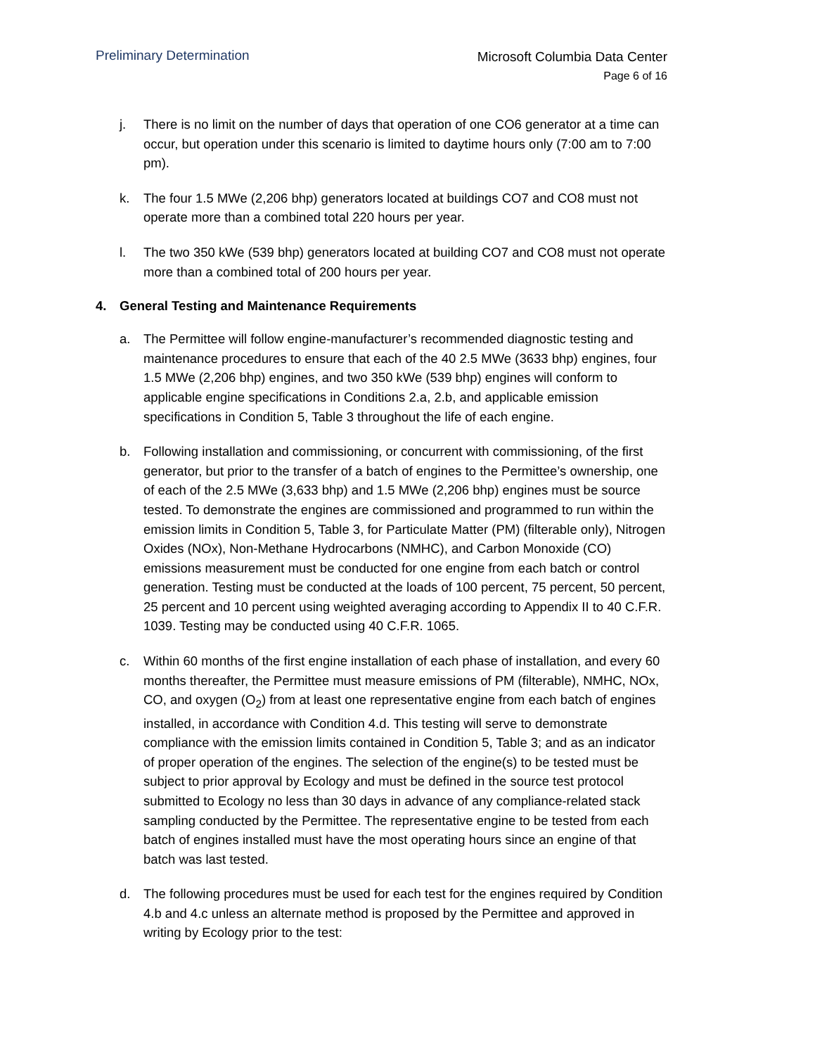Preliminary Determination
Microsoft Columbia Data Center
Page 6 of 16
j. There is no limit on the number of days that operation of one CO6 generator at a time can occur, but operation under this scenario is limited to daytime hours only (7:00 am to 7:00 pm).
k. The four 1.5 MWe (2,206 bhp) generators located at buildings CO7 and CO8 must not operate more than a combined total 220 hours per year.
l. The two 350 kWe (539 bhp) generators located at building CO7 and CO8 must not operate more than a combined total of 200 hours per year.
4. General Testing and Maintenance Requirements
a. The Permittee will follow engine-manufacturer’s recommended diagnostic testing and maintenance procedures to ensure that each of the 40 2.5 MWe (3633 bhp) engines, four 1.5 MWe (2,206 bhp) engines, and two 350 kWe (539 bhp) engines will conform to applicable engine specifications in Conditions 2.a, 2.b, and applicable emission specifications in Condition 5, Table 3 throughout the life of each engine.
b. Following installation and commissioning, or concurrent with commissioning, of the first generator, but prior to the transfer of a batch of engines to the Permittee’s ownership, one of each of the 2.5 MWe (3,633 bhp) and 1.5 MWe (2,206 bhp) engines must be source tested. To demonstrate the engines are commissioned and programmed to run within the emission limits in Condition 5, Table 3, for Particulate Matter (PM) (filterable only), Nitrogen Oxides (NOx), Non-Methane Hydrocarbons (NMHC), and Carbon Monoxide (CO) emissions measurement must be conducted for one engine from each batch or control generation. Testing must be conducted at the loads of 100 percent, 75 percent, 50 percent, 25 percent and 10 percent using weighted averaging according to Appendix II to 40 C.F.R. 1039. Testing may be conducted using 40 C.F.R. 1065.
c. Within 60 months of the first engine installation of each phase of installation, and every 60 months thereafter, the Permittee must measure emissions of PM (filterable), NMHC, NOx, CO, and oxygen (O<sub>2</sub>) from at least one representative engine from each batch of engines installed, in accordance with Condition 4.d. This testing will serve to demonstrate compliance with the emission limits contained in Condition 5, Table 3; and as an indicator of proper operation of the engines. The selection of the engine(s) to be tested must be subject to prior approval by Ecology and must be defined in the source test protocol submitted to Ecology no less than 30 days in advance of any compliance-related stack sampling conducted by the Permittee. The representative engine to be tested from each batch of engines installed must have the most operating hours since an engine of that batch was last tested.
d. The following procedures must be used for each test for the engines required by Condition 4.b and 4.c unless an alternate method is proposed by the Permittee and approved in writing by Ecology prior to the test: